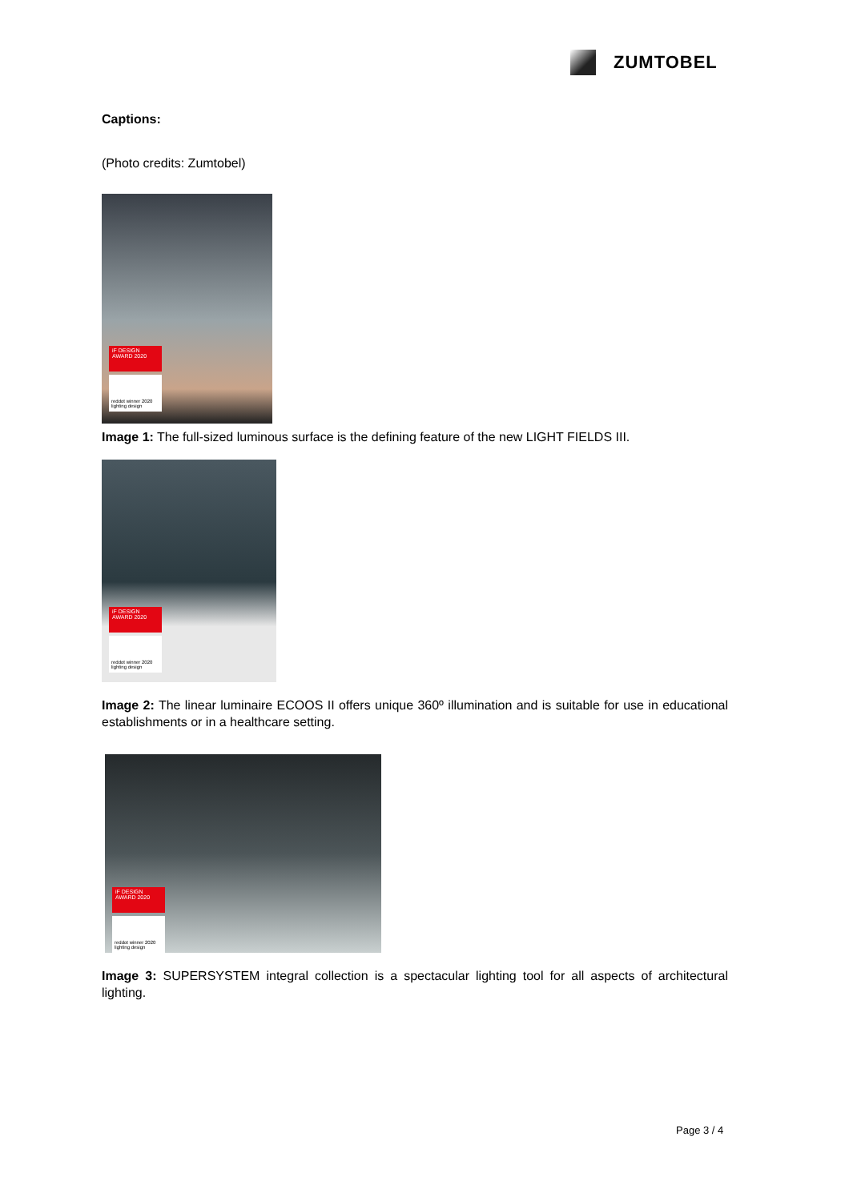ZUMTOBEL
Captions:
(Photo credits: Zumtobel)
iF DESIGN AWARD 2020
reddot winner 2020 lighting design
Image 1: The full-sized luminous surface is the defining feature of the new LIGHT FIELDS III.
iF DESIGN AWARD 2020
reddot winner 2020 lighting design
Image 2: The linear luminaire ECOOS II offers unique 360º illumination and is suitable for use in educational establishments or in a healthcare setting.
iF DESIGN AWARD 2020
reddot winner 2020 lighting design
Image 3: SUPERSYSTEM integral collection is a spectacular lighting tool for all aspects of architectural lighting.
Page 3 / 4